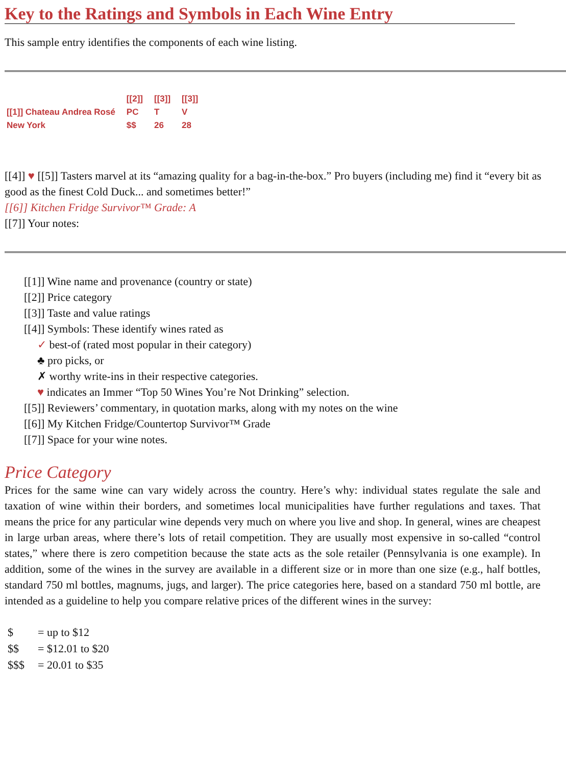Key to the Ratings and Symbols in Each Wine Entry
This sample entry identifies the components of each wine listing.
| | [[2]] | [[3]] | [[3]] |
| [[1]] Chateau Andrea Rosé | PC | T | V |
| New York | $$ | 26 | 28 |
[[4]] ♥ [[5]] Tasters marvel at its “amazing quality for a bag-in-the-box.” Pro buyers (including me) find it “every bit as good as the finest Cold Duck... and sometimes better!”
[[6]] Kitchen Fridge Survivor™ Grade: A
[[7]] Your notes:
[[1]] Wine name and provenance (country or state)
[[2]] Price category
[[3]] Taste and value ratings
[[4]] Symbols: These identify wines rated as
✓ best-of (rated most popular in their category)
♣ pro picks, or
✗ worthy write-ins in their respective categories.
♥ indicates an Immer “Top 50 Wines You’re Not Drinking” selection.
[[5]] Reviewers’ commentary, in quotation marks, along with my notes on the wine
[[6]] My Kitchen Fridge/Countertop Survivor™ Grade
[[7]] Space for your wine notes.
Price Category
Prices for the same wine can vary widely across the country. Here’s why: individual states regulate the sale and taxation of wine within their borders, and sometimes local municipalities have further regulations and taxes. That means the price for any particular wine depends very much on where you live and shop. In general, wines are cheapest in large urban areas, where there’s lots of retail competition. They are usually most expensive in so-called “control states,” where there is zero competition because the state acts as the sole retailer (Pennsylvania is one example). In addition, some of the wines in the survey are available in a different size or in more than one size (e.g., half bottles, standard 750 ml bottles, magnums, jugs, and larger). The price categories here, based on a standard 750 ml bottle, are intended as a guideline to help you compare relative prices of the different wines in the survey:
| $ | = up to $12 |
| $$ | = $12.01 to $20 |
| $$$ | = 20.01 to $35 |